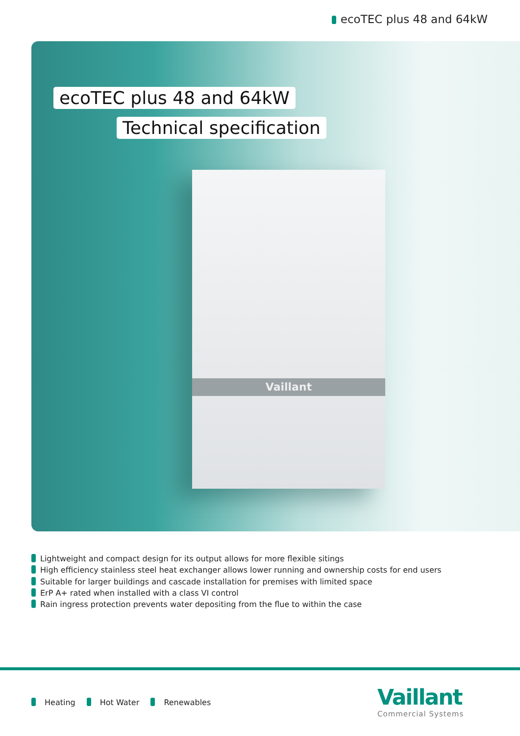ecoTEC plus 48 and 64kW
ecoTEC plus 48 and 64kW
Technical specification
Vaillant
Lightweight and compact design for its output allows for more flexible sitings
High efficiency stainless steel heat exchanger allows lower running and ownership costs for end users
Suitable for larger buildings and cascade installation for premises with limited space
ErP A+ rated when installed with a class VI control
Rain ingress protection prevents water depositing from the flue to within the case
Heating Hot Water Renewables Vaillant
Commercial Systems